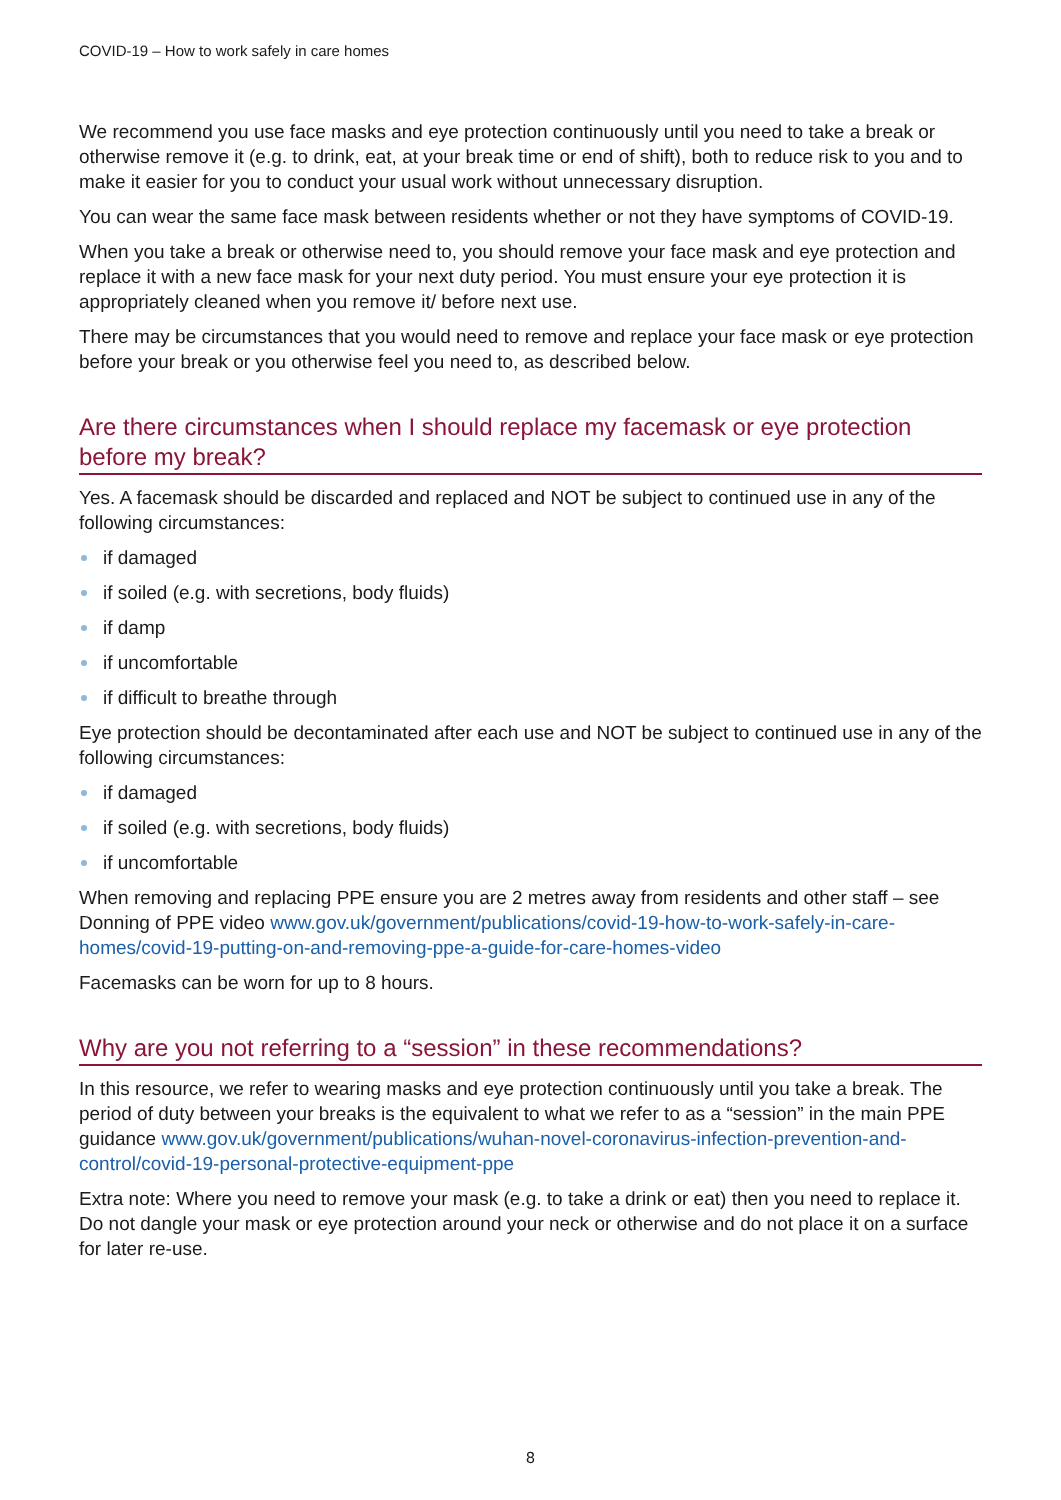COVID-19 – How to work safely in care homes
We recommend you use face masks and eye protection continuously until you need to take a break or otherwise remove it (e.g. to drink, eat, at your break time or end of shift), both to reduce risk to you and to make it easier for you to conduct your usual work without unnecessary disruption.
You can wear the same face mask between residents whether or not they have symptoms of COVID-19.
When you take a break or otherwise need to, you should remove your face mask and eye protection and replace it with a new face mask for your next duty period. You must ensure your eye protection it is appropriately cleaned when you remove it/ before next use.
There may be circumstances that you would need to remove and replace your face mask or eye protection before your break or you otherwise feel you need to, as described below.
Are there circumstances when I should replace my facemask or eye protection before my break?
Yes. A facemask should be discarded and replaced and NOT be subject to continued use in any of the following circumstances:
if damaged
if soiled (e.g. with secretions, body fluids)
if damp
if uncomfortable
if difficult to breathe through
Eye protection should be decontaminated after each use and NOT be subject to continued use in any of the following circumstances:
if damaged
if soiled (e.g. with secretions, body fluids)
if uncomfortable
When removing and replacing PPE ensure you are 2 metres away from residents and other staff – see Donning of PPE video www.gov.uk/government/publications/covid-19-how-to-work-safely-in-care-homes/covid-19-putting-on-and-removing-ppe-a-guide-for-care-homes-video
Facemasks can be worn for up to 8 hours.
Why are you not referring to a “session” in these recommendations?
In this resource, we refer to wearing masks and eye protection continuously until you take a break. The period of duty between your breaks is the equivalent to what we refer to as a “session” in the main PPE guidance www.gov.uk/government/publications/wuhan-novel-coronavirus-infection-prevention-and-control/covid-19-personal-protective-equipment-ppe
Extra note: Where you need to remove your mask (e.g. to take a drink or eat) then you need to replace it. Do not dangle your mask or eye protection around your neck or otherwise and do not place it on a surface for later re-use.
8